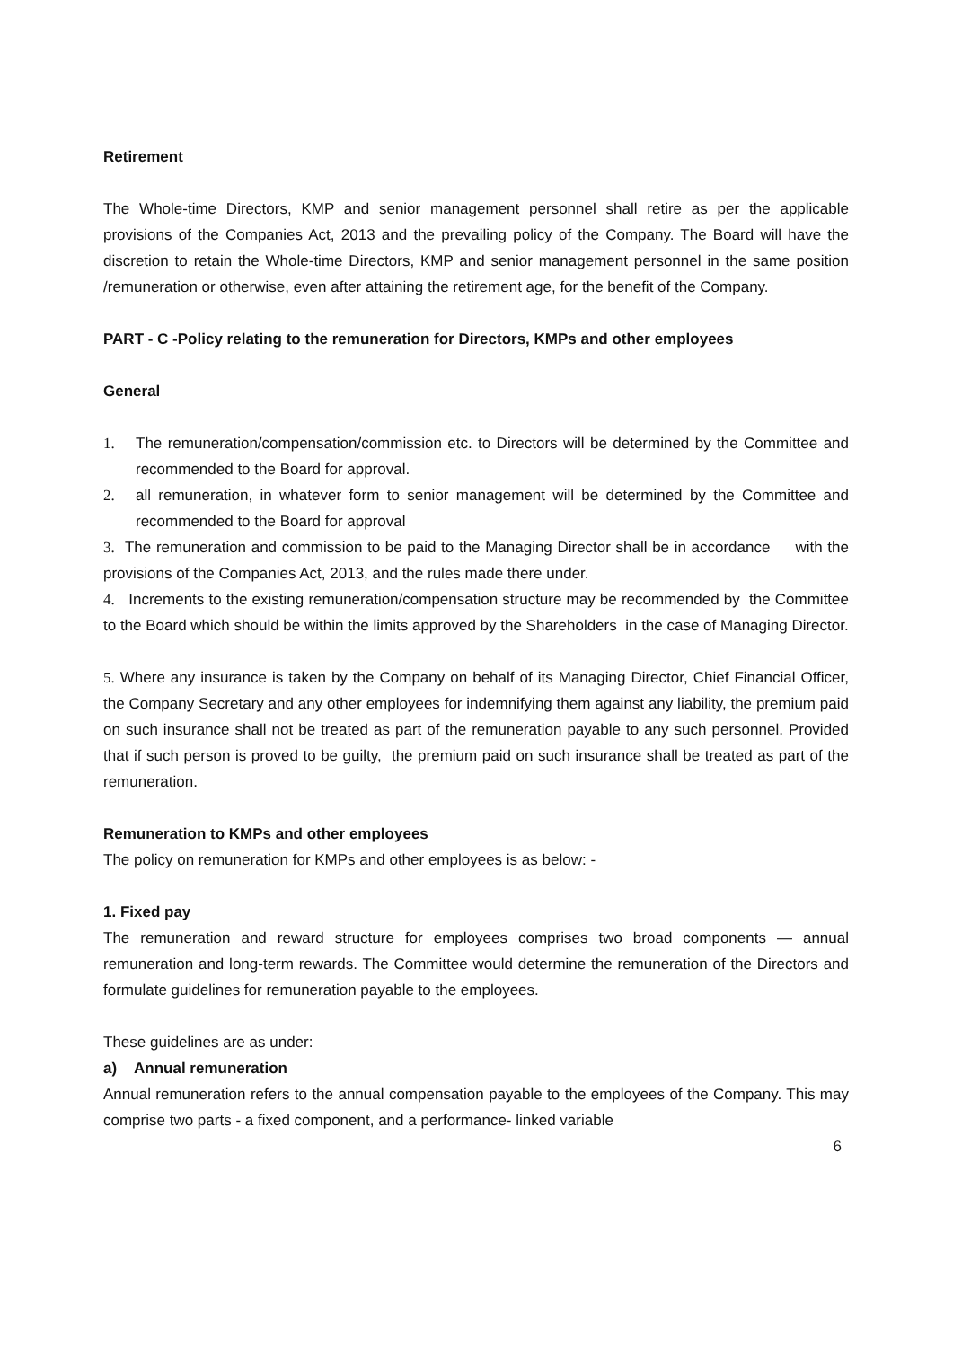Retirement
The Whole-time Directors, KMP and senior management personnel shall retire as per the applicable provisions of the Companies Act, 2013 and the prevailing policy of the Company. The Board will have the discretion to retain the Whole-time Directors, KMP and senior management personnel in the same position /remuneration or otherwise, even after attaining the retirement age, for the benefit of the Company.
PART - C -Policy relating to the remuneration for Directors, KMPs and other employees
General
1. The remuneration/compensation/commission etc. to Directors will be determined by the Committee and recommended to the Board for approval.
2. all remuneration, in whatever form to senior management will be determined by the Committee and recommended to the Board for approval
3. The remuneration and commission to be paid to the Managing Director shall be in accordance with the provisions of the Companies Act, 2013, and the rules made there under.
4. Increments to the existing remuneration/compensation structure may be recommended by the Committee to the Board which should be within the limits approved by the Shareholders in the case of Managing Director.
5. Where any insurance is taken by the Company on behalf of its Managing Director, Chief Financial Officer, the Company Secretary and any other employees for indemnifying them against any liability, the premium paid on such insurance shall not be treated as part of the remuneration payable to any such personnel. Provided that if such person is proved to be guilty, the premium paid on such insurance shall be treated as part of the remuneration.
Remuneration to KMPs and other employees
The policy on remuneration for KMPs and other employees is as below: -
1. Fixed pay
The remuneration and reward structure for employees comprises two broad components — annual remuneration and long-term rewards. The Committee would determine the remuneration of the Directors and formulate guidelines for remuneration payable to the employees.
These guidelines are as under:
a) Annual remuneration
Annual remuneration refers to the annual compensation payable to the employees of the Company. This may comprise two parts - a fixed component, and a performance- linked variable
6